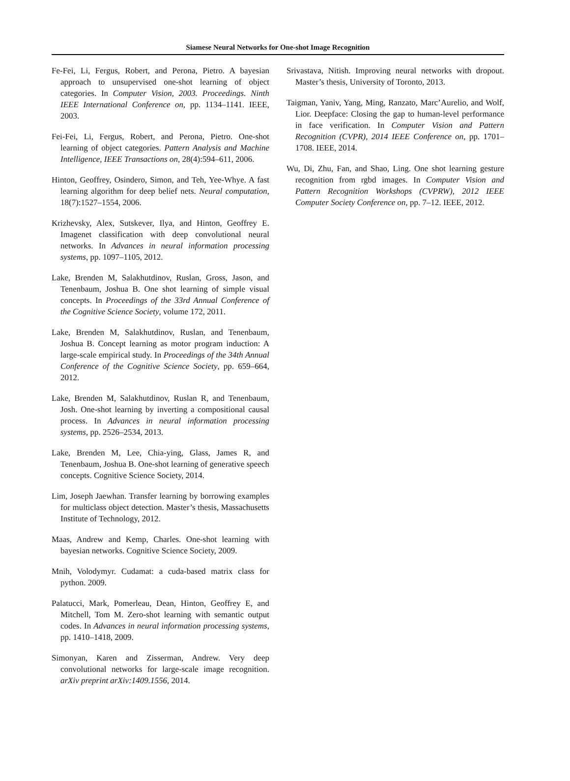Siamese Neural Networks for One-shot Image Recognition
Fe-Fei, Li, Fergus, Robert, and Perona, Pietro. A bayesian approach to unsupervised one-shot learning of object categories. In Computer Vision, 2003. Proceedings. Ninth IEEE International Conference on, pp. 1134–1141. IEEE, 2003.
Fei-Fei, Li, Fergus, Robert, and Perona, Pietro. One-shot learning of object categories. Pattern Analysis and Machine Intelligence, IEEE Transactions on, 28(4):594–611, 2006.
Hinton, Geoffrey, Osindero, Simon, and Teh, Yee-Whye. A fast learning algorithm for deep belief nets. Neural computation, 18(7):1527–1554, 2006.
Krizhevsky, Alex, Sutskever, Ilya, and Hinton, Geoffrey E. Imagenet classification with deep convolutional neural networks. In Advances in neural information processing systems, pp. 1097–1105, 2012.
Lake, Brenden M, Salakhutdinov, Ruslan, Gross, Jason, and Tenenbaum, Joshua B. One shot learning of simple visual concepts. In Proceedings of the 33rd Annual Conference of the Cognitive Science Society, volume 172, 2011.
Lake, Brenden M, Salakhutdinov, Ruslan, and Tenenbaum, Joshua B. Concept learning as motor program induction: A large-scale empirical study. In Proceedings of the 34th Annual Conference of the Cognitive Science Society, pp. 659–664, 2012.
Lake, Brenden M, Salakhutdinov, Ruslan R, and Tenenbaum, Josh. One-shot learning by inverting a compositional causal process. In Advances in neural information processing systems, pp. 2526–2534, 2013.
Lake, Brenden M, Lee, Chia-ying, Glass, James R, and Tenenbaum, Joshua B. One-shot learning of generative speech concepts. Cognitive Science Society, 2014.
Lim, Joseph Jaewhan. Transfer learning by borrowing examples for multiclass object detection. Master’s thesis, Massachusetts Institute of Technology, 2012.
Maas, Andrew and Kemp, Charles. One-shot learning with bayesian networks. Cognitive Science Society, 2009.
Mnih, Volodymyr. Cudamat: a cuda-based matrix class for python. 2009.
Palatucci, Mark, Pomerleau, Dean, Hinton, Geoffrey E, and Mitchell, Tom M. Zero-shot learning with semantic output codes. In Advances in neural information processing systems, pp. 1410–1418, 2009.
Simonyan, Karen and Zisserman, Andrew. Very deep convolutional networks for large-scale image recognition. arXiv preprint arXiv:1409.1556, 2014.
Srivastava, Nitish. Improving neural networks with dropout. Master’s thesis, University of Toronto, 2013.
Taigman, Yaniv, Yang, Ming, Ranzato, Marc’Aurelio, and Wolf, Lior. Deepface: Closing the gap to human-level performance in face verification. In Computer Vision and Pattern Recognition (CVPR), 2014 IEEE Conference on, pp. 1701–1708. IEEE, 2014.
Wu, Di, Zhu, Fan, and Shao, Ling. One shot learning gesture recognition from rgbd images. In Computer Vision and Pattern Recognition Workshops (CVPRW), 2012 IEEE Computer Society Conference on, pp. 7–12. IEEE, 2012.